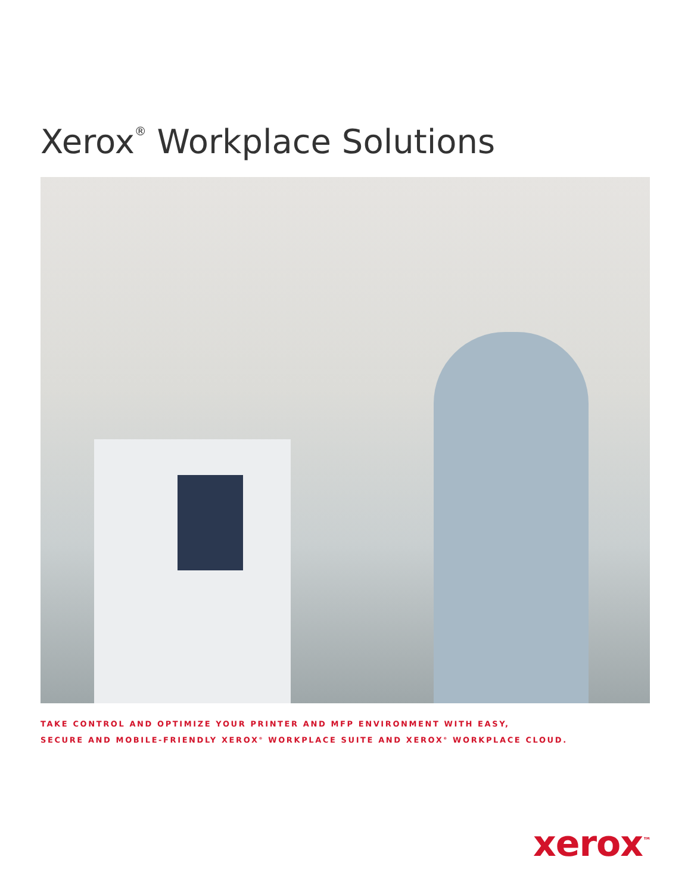Xerox<sup>®</sup> Workplace Solutions
TAKE CONTROL AND OPTIMIZE YOUR PRINTER AND MFP ENVIRONMENT WITH EASY,
SECURE AND MOBILE-FRIENDLY XEROX<sup>®</sup> WORKPLACE SUITE AND XEROX<sup>®</sup> WORKPLACE CLOUD.
xerox<sup>™</sup>